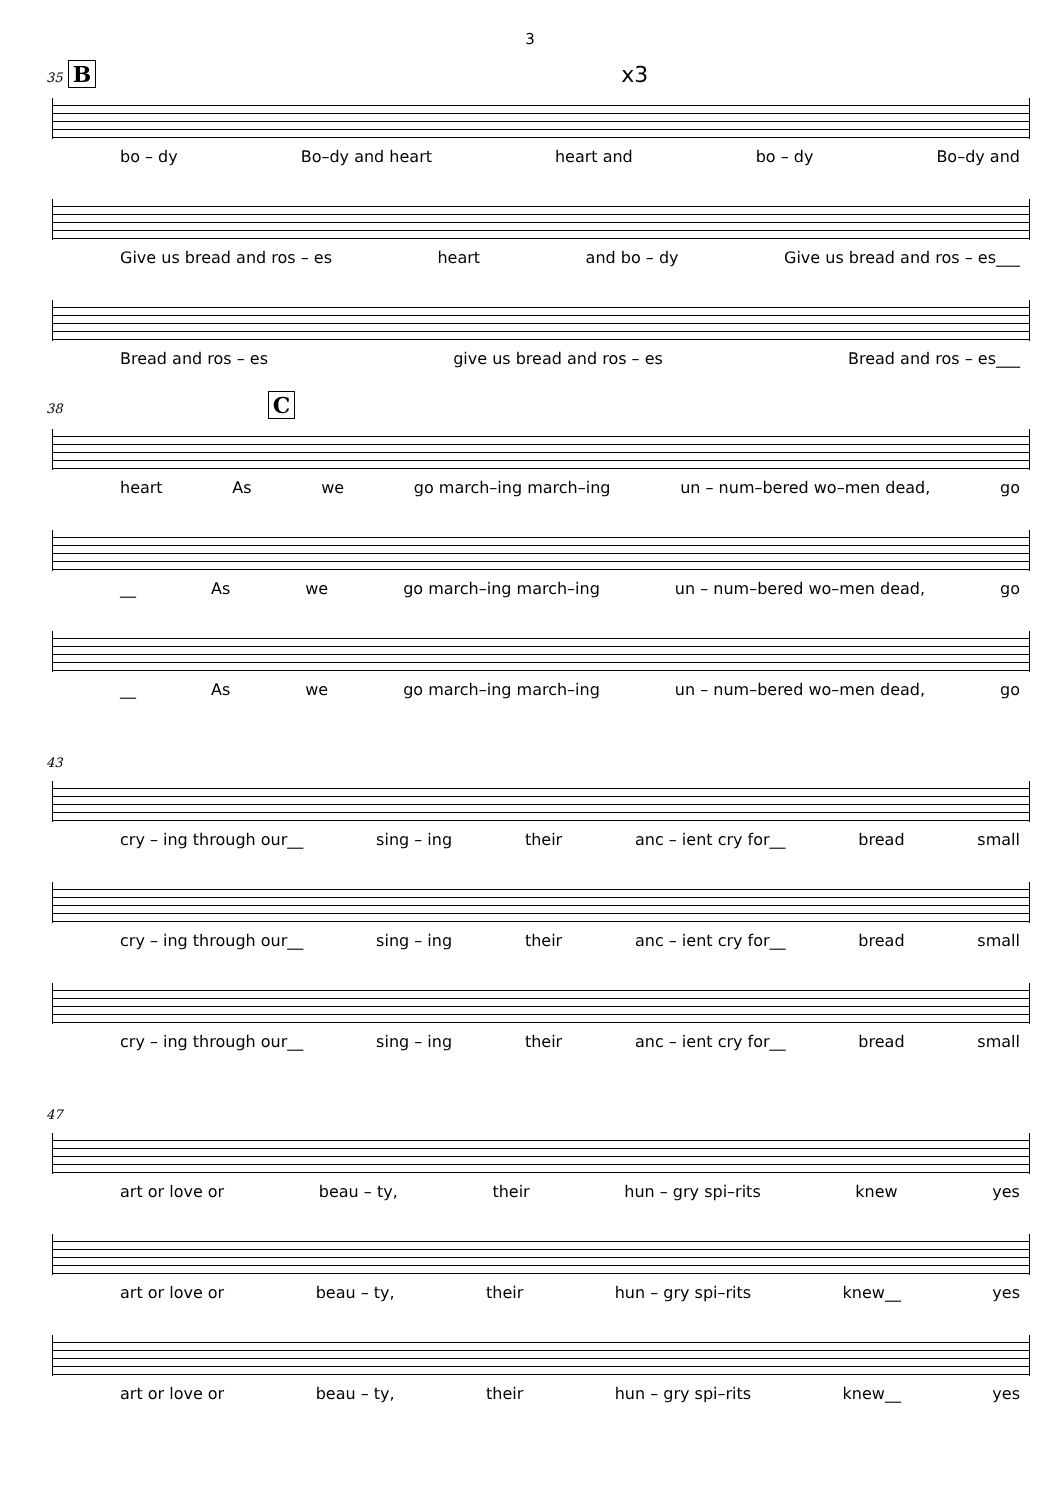3
35 B x3
bo – dy Bo–dy and heart heart and bo – dy Bo–dy and
Give us bread and ros – es heart and bo – dy Give us bread and ros – es___
Bread and ros – es give us bread and ros – es Bread and ros – es___
38 C
heart As we go march–ing march–ing un – num–bered wo–men dead, go
__ As we go march–ing march–ing un – num–bered wo–men dead, go
__ As we go march–ing march–ing un – num–bered wo–men dead, go
43
cry – ing through our__ sing – ing their anc – ient cry for__ bread small
cry – ing through our__ sing – ing their anc – ient cry for__ bread small
cry – ing through our__ sing – ing their anc – ient cry for__ bread small
47
art or love or beau – ty, their hun – gry spi–rits knew yes
art or love or beau – ty, their hun – gry spi–rits knew__ yes
art or love or beau – ty, their hun – gry spi–rits knew__ yes